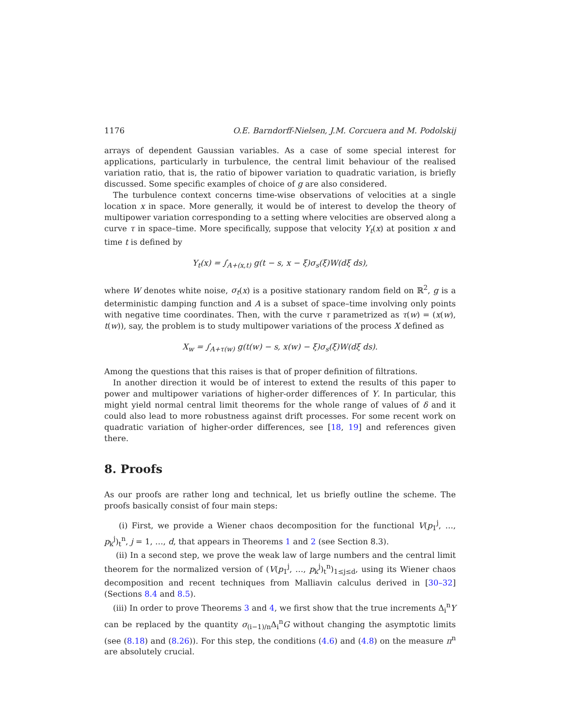1176 O.E. Barndorff-Nielsen, J.M. Corcuera and M. Podolskij
arrays of dependent Gaussian variables. As a case of some special interest for applications, particularly in turbulence, the central limit behaviour of the realised variation ratio, that is, the ratio of bipower variation to quadratic variation, is briefly discussed. Some specific examples of choice of g are also considered.
The turbulence context concerns time-wise observations of velocities at a single location x in space. More generally, it would be of interest to develop the theory of multipower variation corresponding to a setting where velocities are observed along a curve τ in space–time. More specifically, suppose that velocity Y<sub>t</sub>(x) at position x and time t is defined by
Y<sub>t</sub>(x) = ∫<sub>A+(x,t)</sub> g(t − s, x − ξ)σ<sub>s</sub>(ξ)W(dξ ds),
where W denotes white noise, σ<sub>t</sub>(x) is a positive stationary random field on ℝ<sup>2</sup>, g is a deterministic damping function and A is a subset of space–time involving only points with negative time coordinates. Then, with the curve τ parametrized as τ(w) = (x(w), t(w)), say, the problem is to study multipower variations of the process X defined as
X<sub>w</sub> = ∫<sub>A+τ(w)</sub> g(t(w) − s, x(w) − ξ)σ<sub>s</sub>(ξ)W(dξ ds).
Among the questions that this raises is that of proper definition of filtrations.
In another direction it would be of interest to extend the results of this paper to power and multipower variations of higher-order differences of Y. In particular, this might yield normal central limit theorems for the whole range of values of δ and it could also lead to more robustness against drift processes. For some recent work on quadratic variation of higher-order differences, see [18, 19] and references given there.
8. Proofs
As our proofs are rather long and technical, let us briefly outline the scheme. The proofs basically consist of four main steps:
(i) First, we provide a Wiener chaos decomposition for the functional V(p<sub>1</sub><sup>j</sup>, …, p<sub>k</sub><sup>j</sup>)<sub>t</sub><sup>n</sup>, j = 1, …, d, that appears in Theorems 1 and 2 (see Section 8.3).
(ii) In a second step, we prove the weak law of large numbers and the central limit theorem for the normalized version of (V(p<sub>1</sub><sup>j</sup>, …, p<sub>k</sub><sup>j</sup>)<sub>t</sub><sup>n</sup>)<sub>1≤j≤d</sub>, using its Wiener chaos decomposition and recent techniques from Malliavin calculus derived in [30–32] (Sections 8.4 and 8.5).
(iii) In order to prove Theorems 3 and 4, we first show that the true increments Δ<sub>i</sub><sup>n</sup>Y can be replaced by the quantity σ<sub>(i−1)/n</sub>Δ<sub>i</sub><sup>n</sup>G without changing the asymptotic limits (see (8.18) and (8.26)). For this step, the conditions (4.6) and (4.8) on the measure π<sup>n</sup> are absolutely crucial.